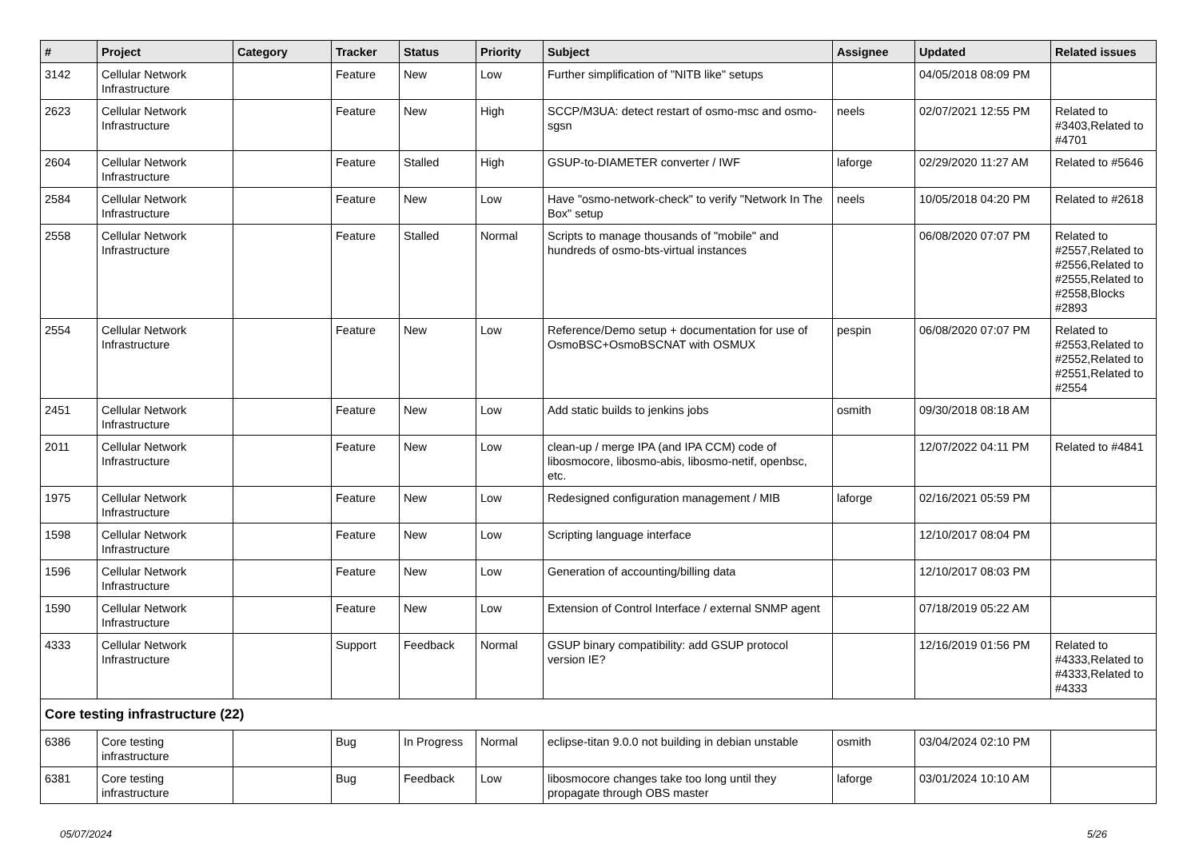| # | Project | Category | Tracker | Status | Priority | Subject | Assignee | Updated | Related issues |
| --- | --- | --- | --- | --- | --- | --- | --- | --- | --- |
| 3142 | Cellular Network Infrastructure | | Feature | New | Low | Further simplification of "NITB like" setups | | 04/05/2018 08:09 PM | |
| 2623 | Cellular Network Infrastructure | | Feature | New | High | SCCP/M3UA: detect restart of osmo-msc and osmo-sgsn | neels | 02/07/2021 12:55 PM | Related to #3403,Related to #4701 |
| 2604 | Cellular Network Infrastructure | | Feature | Stalled | High | GSUP-to-DIAMETER converter / IWF | laforge | 02/29/2020 11:27 AM | Related to #5646 |
| 2584 | Cellular Network Infrastructure | | Feature | New | Low | Have "osmo-network-check" to verify "Network In The Box" setup | neels | 10/05/2018 04:20 PM | Related to #2618 |
| 2558 | Cellular Network Infrastructure | | Feature | Stalled | Normal | Scripts to manage thousands of "mobile" and hundreds of osmo-bts-virtual instances | | 06/08/2020 07:07 PM | Related to #2557,Related to #2556,Related to #2555,Related to #2558,Blocks #2893 |
| 2554 | Cellular Network Infrastructure | | Feature | New | Low | Reference/Demo setup + documentation for use of OsmoBSC+OsmoBSCNAT with OSMUX | pespin | 06/08/2020 07:07 PM | Related to #2553,Related to #2552,Related to #2551,Related to #2554 |
| 2451 | Cellular Network Infrastructure | | Feature | New | Low | Add static builds to jenkins jobs | osmith | 09/30/2018 08:18 AM | |
| 2011 | Cellular Network Infrastructure | | Feature | New | Low | clean-up / merge IPA (and IPA CCM) code of libosmocore, libosmo-abis, libosmo-netif, openbsc, etc. | | 12/07/2022 04:11 PM | Related to #4841 |
| 1975 | Cellular Network Infrastructure | | Feature | New | Low | Redesigned configuration management / MIB | laforge | 02/16/2021 05:59 PM | |
| 1598 | Cellular Network Infrastructure | | Feature | New | Low | Scripting language interface | | 12/10/2017 08:04 PM | |
| 1596 | Cellular Network Infrastructure | | Feature | New | Low | Generation of accounting/billing data | | 12/10/2017 08:03 PM | |
| 1590 | Cellular Network Infrastructure | | Feature | New | Low | Extension of Control Interface / external SNMP agent | | 07/18/2019 05:22 AM | |
| 4333 | Cellular Network Infrastructure | | Support | Feedback | Normal | GSUP binary compatibility: add GSUP protocol version IE? | | 12/16/2019 01:56 PM | Related to #4333,Related to #4333,Related to #4333 |
| Core testing infrastructure (22) | | | | | | | | | |
| 6386 | Core testing infrastructure | | Bug | In Progress | Normal | eclipse-titan 9.0.0 not building in debian unstable | osmith | 03/04/2024 02:10 PM | |
| 6381 | Core testing infrastructure | | Bug | Feedback | Low | libosmocore changes take too long until they propagate through OBS master | laforge | 03/01/2024 10:10 AM | |
05/07/2024 5/26